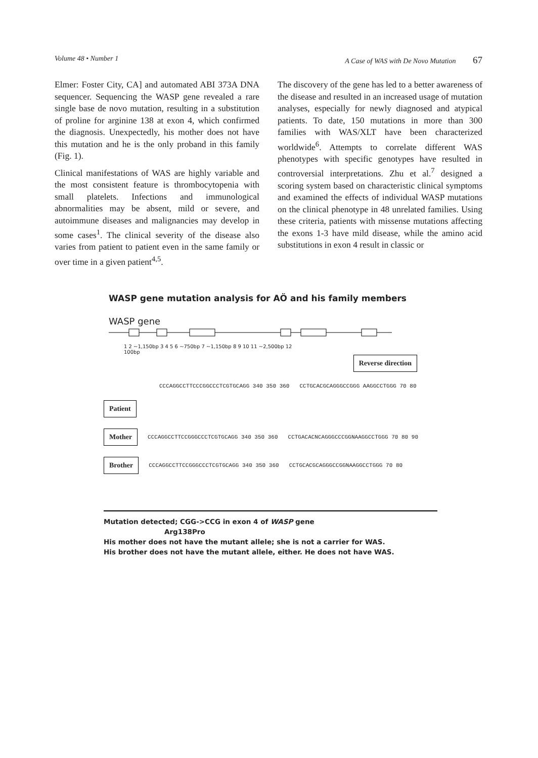Volume 48 • Number 1 A Case of WAS with De Novo Mutation 67
Elmer: Foster City, CA] and automated ABI 373A DNA sequencer. Sequencing the WASP gene revealed a rare single base de novo mutation, resulting in a substitution of proline for arginine 138 at exon 4, which confirmed the diagnosis. Unexpectedly, his mother does not have this mutation and he is the only proband in this family (Fig. 1).
Clinical manifestations of WAS are highly variable and the most consistent feature is thrombocytopenia with small platelets. Infections and immunological abnormalities may be absent, mild or severe, and autoimmune diseases and malignancies may develop in some cases<sup>1</sup>. The clinical severity of the disease also varies from patient to patient even in the same family or over time in a given patient<sup>4,5</sup>.
The discovery of the gene has led to a better awareness of the disease and resulted in an increased usage of mutation analyses, especially for newly diagnosed and atypical patients. To date, 150 mutations in more than 300 families with WAS/XLT have been characterized worldwide<sup>6</sup>. Attempts to correlate different WAS phenotypes with specific genotypes have resulted in controversial interpretations. Zhu et al.<sup>7</sup> designed a scoring system based on characteristic clinical symptoms and examined the effects of individual WASP mutations on the clinical phenotype in 48 unrelated families. Using these criteria, patients with missense mutations affecting the exons 1-3 have mild disease, while the amino acid substitutions in exon 4 result in classic or
WASP gene mutation analysis for AÖ and his family members
WASP gene
1 2 ~1,150bp 3 4 5 6 ~750bp 7 ~1,150bp 8 9 10 11 ~2,500bp 12
100bp
Reverse direction
CCCAGGCCTTCCCGGCCCTCGTGCAGG 340 350 360 CCTGCACGCAGGGCCGGG AAGGCCTGGG 70 80
Patient
Mother CCCAGGCCTTCCGGGCCCTCGTGCAGG 340 350 360 CCTGACACNCAGGGCCCGGNAAGGCCTGGG 70 80 90
Brother CCCAGGCCTTCCGGGCCCTCGTGCAGG 340 350 360 CCTGCACGCAGGGCCGGNAAGGCCTGGG 70 80
Mutation detected; CGG->CCG in exon 4 of WASP gene
Arg138Pro
His mother does not have the mutant allele; she is not a carrier for WAS.
His brother does not have the mutant allele, either. He does not have WAS.